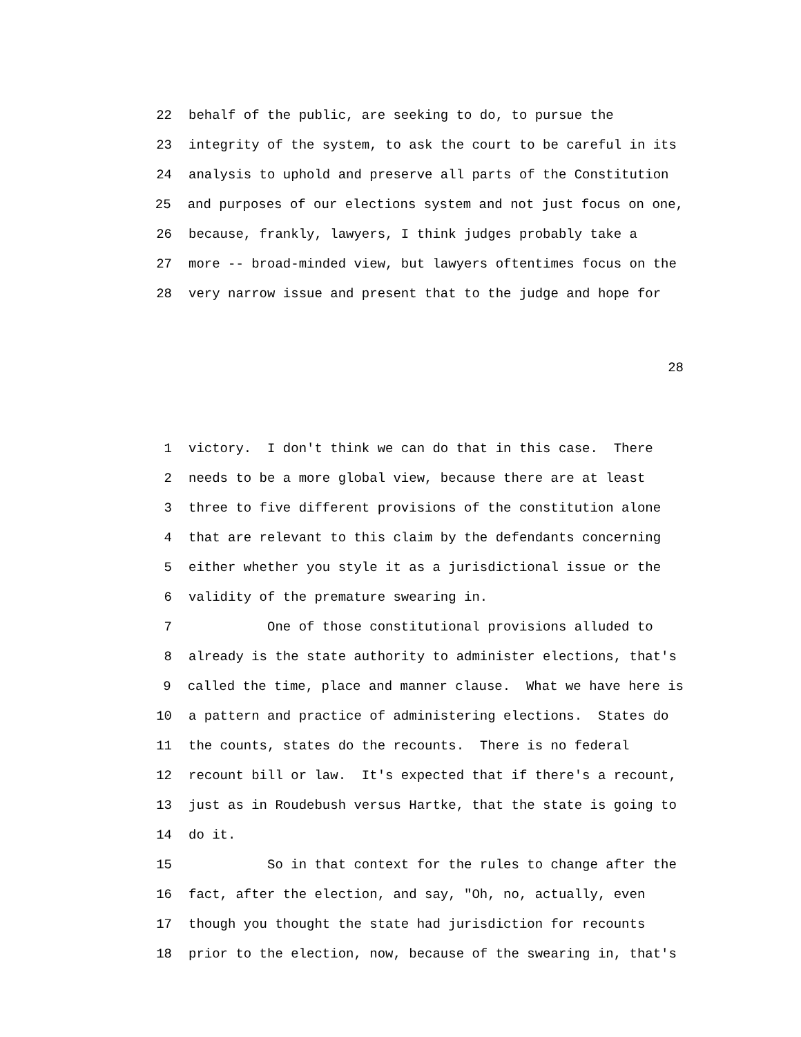22 behalf of the public, are seeking to do, to pursue the
23 integrity of the system, to ask the court to be careful in its
24 analysis to uphold and preserve all parts of the Constitution
25 and purposes of our elections system and not just focus on one,
26 because, frankly, lawyers, I think judges probably take a
27 more -- broad-minded view, but lawyers oftentimes focus on the
28 very narrow issue and present that to the judge and hope for
28
1 victory. I don't think we can do that in this case. There
2 needs to be a more global view, because there are at least
3 three to five different provisions of the constitution alone
4 that are relevant to this claim by the defendants concerning
5 either whether you style it as a jurisdictional issue or the
6 validity of the premature swearing in.
7 One of those constitutional provisions alluded to
8 already is the state authority to administer elections, that's
9 called the time, place and manner clause. What we have here is
10 a pattern and practice of administering elections. States do
11 the counts, states do the recounts. There is no federal
12 recount bill or law. It's expected that if there's a recount,
13 just as in Roudebush versus Hartke, that the state is going to
14 do it.
15 So in that context for the rules to change after the
16 fact, after the election, and say, "Oh, no, actually, even
17 though you thought the state had jurisdiction for recounts
18 prior to the election, now, because of the swearing in, that's